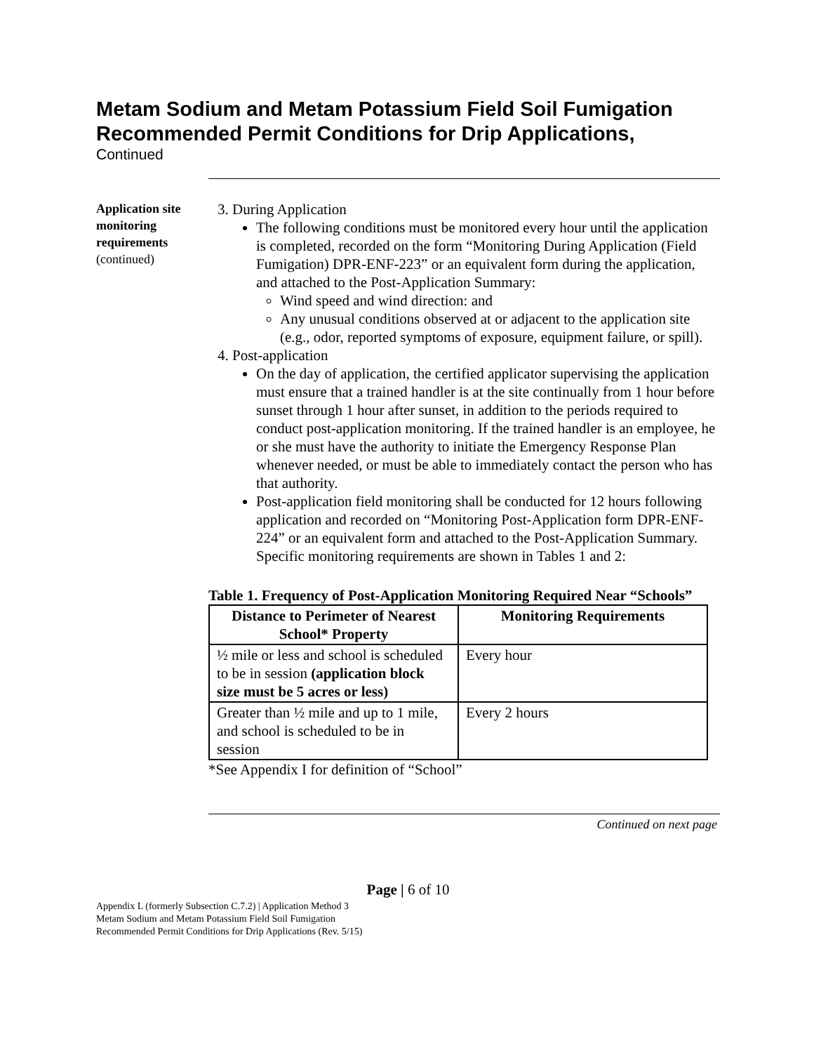Metam Sodium and Metam Potassium Field Soil Fumigation Recommended Permit Conditions for Drip Applications,
Continued
Application site monitoring requirements
(continued)
3. During Application
The following conditions must be monitored every hour until the application is completed, recorded on the form “Monitoring During Application (Field Fumigation) DPR-ENF-223” or an equivalent form during the application, and attached to the Post-Application Summary:
Wind speed and wind direction: and
Any unusual conditions observed at or adjacent to the application site (e.g., odor, reported symptoms of exposure, equipment failure, or spill).
4. Post-application
On the day of application, the certified applicator supervising the application must ensure that a trained handler is at the site continually from 1 hour before sunset through 1 hour after sunset, in addition to the periods required to conduct post-application monitoring. If the trained handler is an employee, he or she must have the authority to initiate the Emergency Response Plan whenever needed, or must be able to immediately contact the person who has that authority.
Post-application field monitoring shall be conducted for 12 hours following application and recorded on “Monitoring Post-Application form DPR-ENF-224” or an equivalent form and attached to the Post-Application Summary. Specific monitoring requirements are shown in Tables 1 and 2:
Table 1. Frequency of Post-Application Monitoring Required Near “Schools”
| Distance to Perimeter of Nearest School* Property | Monitoring Requirements |
| --- | --- |
| ½ mile or less and school is scheduled to be in session (application block size must be 5 acres or less) | Every hour |
| Greater than ½ mile and up to 1 mile, and school is scheduled to be in session | Every 2 hours |
*See Appendix I for definition of “School”
Continued on next page
Page | 6 of 10
Appendix L (formerly Subsection C.7.2) | Application Method 3
Metam Sodium and Metam Potassium Field Soil Fumigation
Recommended Permit Conditions for Drip Applications (Rev. 5/15)